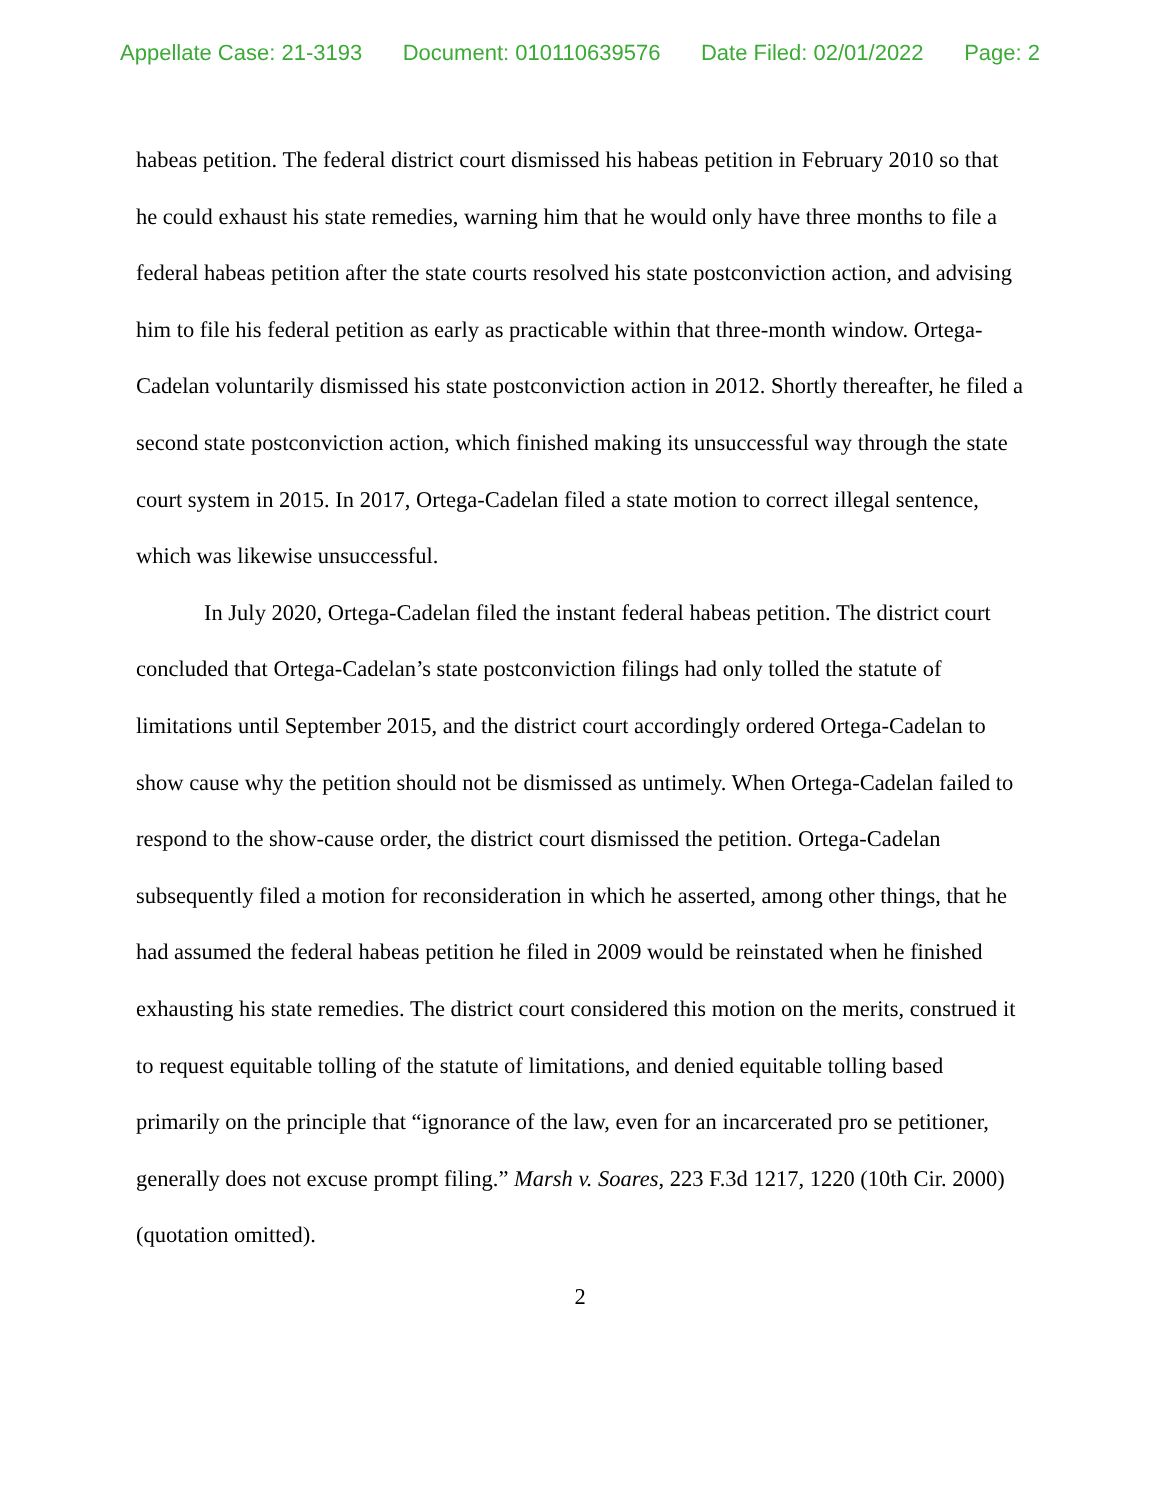Appellate Case: 21-3193 Document: 010110639576 Date Filed: 02/01/2022 Page: 2
habeas petition. The federal district court dismissed his habeas petition in February 2010 so that he could exhaust his state remedies, warning him that he would only have three months to file a federal habeas petition after the state courts resolved his state postconviction action, and advising him to file his federal petition as early as practicable within that three-month window. Ortega-Cadelan voluntarily dismissed his state postconviction action in 2012. Shortly thereafter, he filed a second state postconviction action, which finished making its unsuccessful way through the state court system in 2015. In 2017, Ortega-Cadelan filed a state motion to correct illegal sentence, which was likewise unsuccessful.
In July 2020, Ortega-Cadelan filed the instant federal habeas petition. The district court concluded that Ortega-Cadelan’s state postconviction filings had only tolled the statute of limitations until September 2015, and the district court accordingly ordered Ortega-Cadelan to show cause why the petition should not be dismissed as untimely. When Ortega-Cadelan failed to respond to the show-cause order, the district court dismissed the petition. Ortega-Cadelan subsequently filed a motion for reconsideration in which he asserted, among other things, that he had assumed the federal habeas petition he filed in 2009 would be reinstated when he finished exhausting his state remedies. The district court considered this motion on the merits, construed it to request equitable tolling of the statute of limitations, and denied equitable tolling based primarily on the principle that “ignorance of the law, even for an incarcerated pro se petitioner, generally does not excuse prompt filing.” Marsh v. Soares, 223 F.3d 1217, 1220 (10th Cir. 2000) (quotation omitted).
2